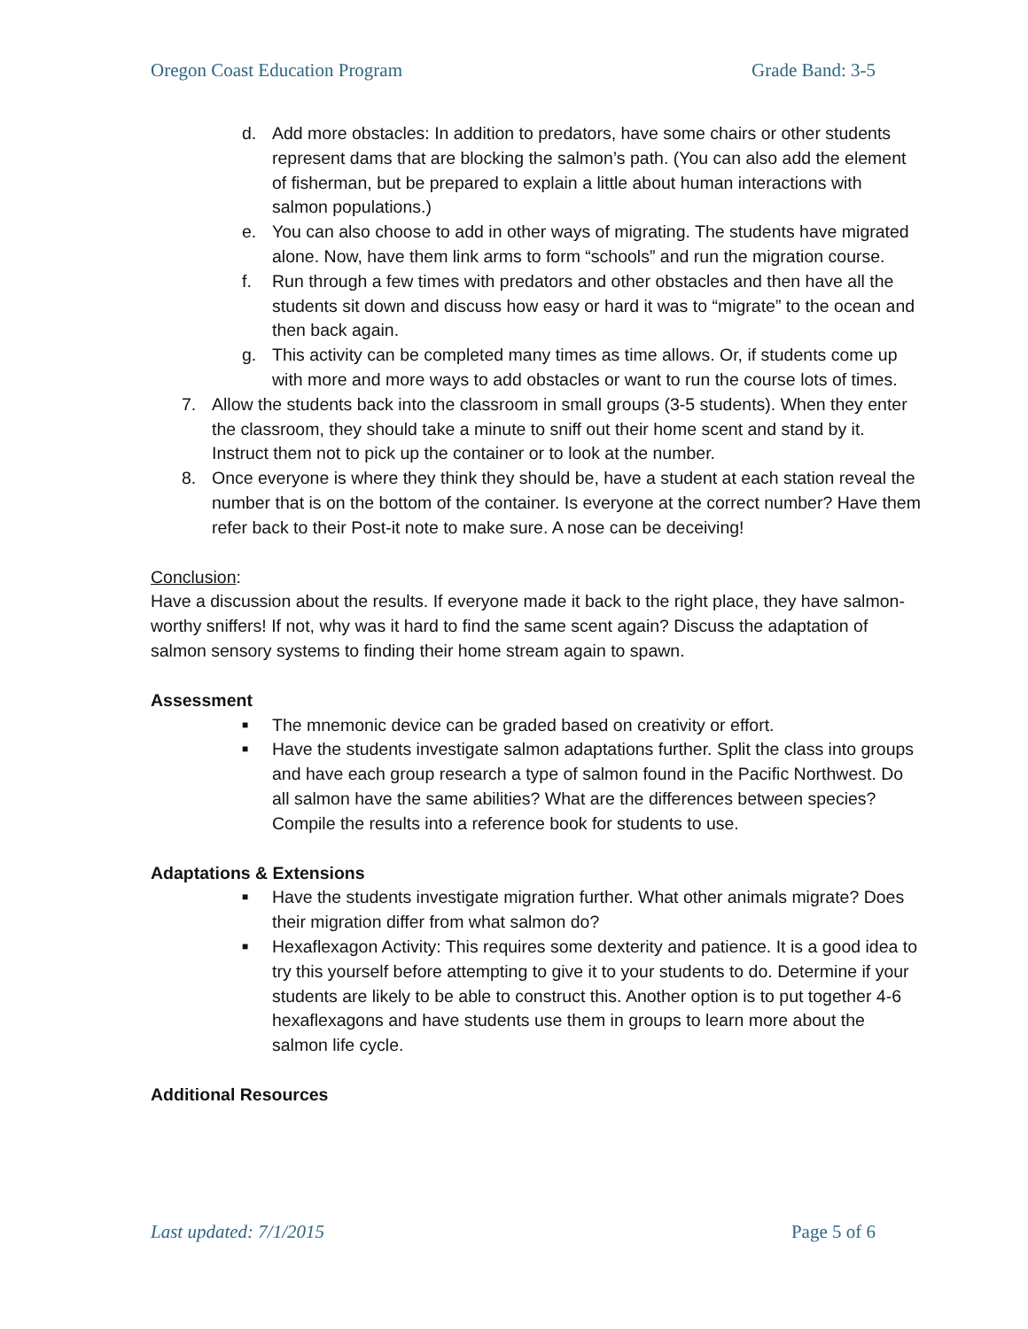Oregon Coast Education Program Grade Band: 3-5
d. Add more obstacles: In addition to predators, have some chairs or other students represent dams that are blocking the salmon’s path. (You can also add the element of fisherman, but be prepared to explain a little about human interactions with salmon populations.)
e. You can also choose to add in other ways of migrating. The students have migrated alone. Now, have them link arms to form “schools” and run the migration course.
f. Run through a few times with predators and other obstacles and then have all the students sit down and discuss how easy or hard it was to “migrate” to the ocean and then back again.
g. This activity can be completed many times as time allows. Or, if students come up with more and more ways to add obstacles or want to run the course lots of times.
7. Allow the students back into the classroom in small groups (3-5 students). When they enter the classroom, they should take a minute to sniff out their home scent and stand by it. Instruct them not to pick up the container or to look at the number.
8. Once everyone is where they think they should be, have a student at each station reveal the number that is on the bottom of the container. Is everyone at the correct number? Have them refer back to their Post-it note to make sure. A nose can be deceiving!
Conclusion:
Have a discussion about the results. If everyone made it back to the right place, they have salmon-worthy sniffers! If not, why was it hard to find the same scent again? Discuss the adaptation of salmon sensory systems to finding their home stream again to spawn.
Assessment
■ The mnemonic device can be graded based on creativity or effort.
■ Have the students investigate salmon adaptations further. Split the class into groups and have each group research a type of salmon found in the Pacific Northwest. Do all salmon have the same abilities? What are the differences between species? Compile the results into a reference book for students to use.
Adaptations & Extensions
■ Have the students investigate migration further. What other animals migrate? Does their migration differ from what salmon do?
■ Hexaflexagon Activity: This requires some dexterity and patience. It is a good idea to try this yourself before attempting to give it to your students to do. Determine if your students are likely to be able to construct this. Another option is to put together 4-6 hexaflexagons and have students use them in groups to learn more about the salmon life cycle.
Additional Resources
Last updated: 7/1/2015 Page 5 of 6